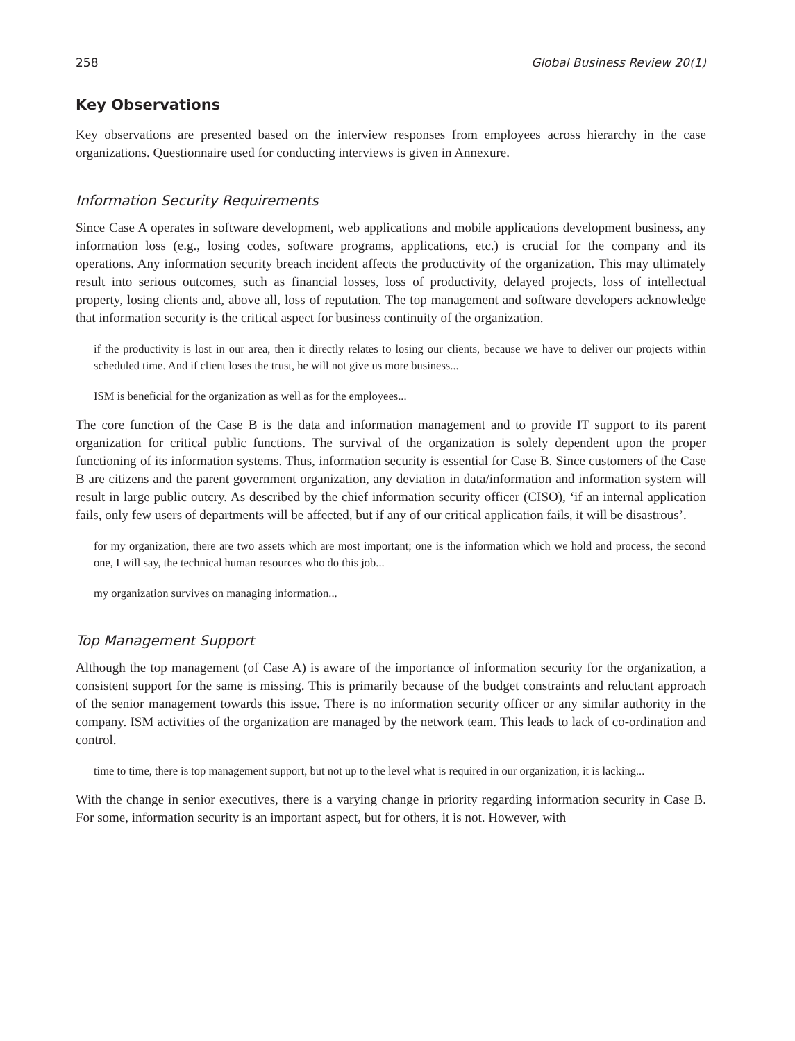258 Global Business Review 20(1)
Key Observations
Key observations are presented based on the interview responses from employees across hierarchy in the case organizations. Questionnaire used for conducting interviews is given in Annexure.
Information Security Requirements
Since Case A operates in software development, web applications and mobile applications development business, any information loss (e.g., losing codes, software programs, applications, etc.) is crucial for the company and its operations. Any information security breach incident affects the productivity of the organization. This may ultimately result into serious outcomes, such as financial losses, loss of productivity, delayed projects, loss of intellectual property, losing clients and, above all, loss of reputation. The top management and software developers acknowledge that information security is the critical aspect for business continuity of the organization.
if the productivity is lost in our area, then it directly relates to losing our clients, because we have to deliver our projects within scheduled time. And if client loses the trust, he will not give us more business...
ISM is beneficial for the organization as well as for the employees...
The core function of the Case B is the data and information management and to provide IT support to its parent organization for critical public functions. The survival of the organization is solely dependent upon the proper functioning of its information systems. Thus, information security is essential for Case B. Since customers of the Case B are citizens and the parent government organization, any deviation in data/information and information system will result in large public outcry. As described by the chief information security officer (CISO), ‘if an internal application fails, only few users of departments will be affected, but if any of our critical application fails, it will be disastrous’.
for my organization, there are two assets which are most important; one is the information which we hold and process, the second one, I will say, the technical human resources who do this job...
my organization survives on managing information...
Top Management Support
Although the top management (of Case A) is aware of the importance of information security for the organization, a consistent support for the same is missing. This is primarily because of the budget constraints and reluctant approach of the senior management towards this issue. There is no information security officer or any similar authority in the company. ISM activities of the organization are managed by the network team. This leads to lack of co-ordination and control.
time to time, there is top management support, but not up to the level what is required in our organization, it is lacking...
With the change in senior executives, there is a varying change in priority regarding information security in Case B. For some, information security is an important aspect, but for others, it is not. However, with